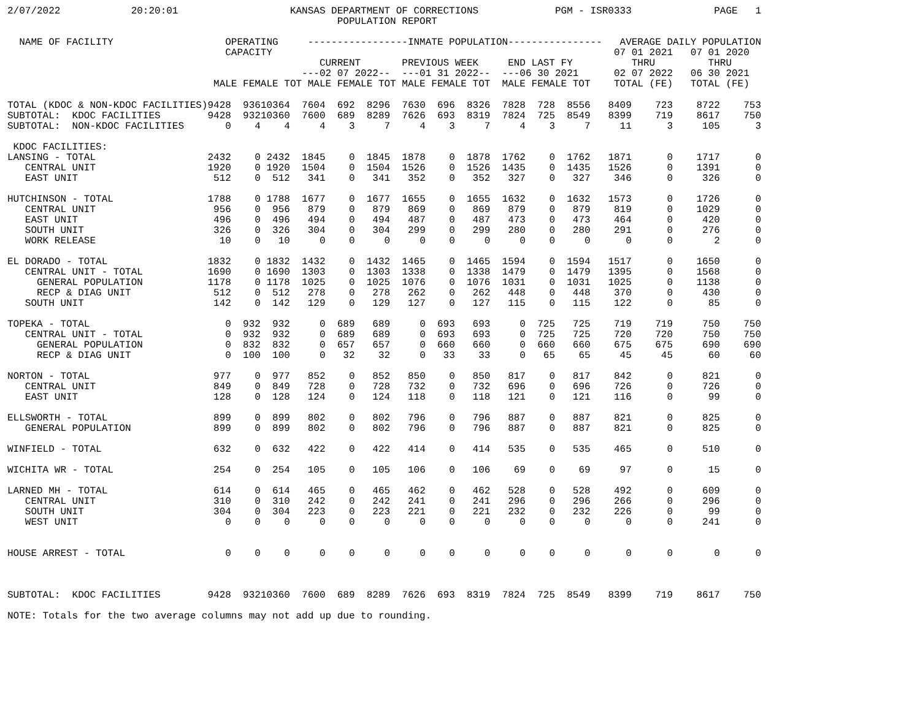2/07/2022            20:20:01                   KANSAS DEPARTMENT OF CORRECTIONS             PGM - ISR0333              PAGE   1
                                                        POPULATION REPORT
  NAME OF FACILITY                   OPERATING     -----------------INMATE POPULATION----------------   AVERAGE DAILY POPULATION
                                     CAPACITY                                                          07 01 2021   07 01 2020
                                                     CURRENT       PREVIOUS WEEK     END LAST FY          THRU         THRU
                                                  ---02 07 2022--  ---01 31 2022--  ---06 30 2021      02 07 2022   06 30 2021
                                   MALE FEMALE TOT MALE FEMALE TOT MALE FEMALE TOT  MALE FEMALE TOT    TOTAL (FE)   TOTAL (FE)
| TOTAL (KDOC & NON-KDOC FACILITIES) | 9428 | 936 | 10364 | 7604 | 692 | 8296 | 7630 | 696 | 8326 | 7828 | 728 | 8556 | 8409 | 723 | 8722 | 753 |
| SUBTOTAL: KDOC FACILITIES | 9428 | 932 | 10360 | 7600 | 689 | 8289 | 7626 | 693 | 8319 | 7824 | 725 | 8549 | 8399 | 719 | 8617 | 750 |
| SUBTOTAL: NON-KDOC FACILITIES | 0 | 4 | 4 | 4 | 3 | 7 | 4 | 3 | 7 | 4 | 3 | 7 | 11 | 3 | 105 | 3 |
| KDOC FACILITIES: | | | | | | | | | | | | | | | | |
| LANSING - TOTAL | 2432 | 0 | 2432 | 1845 | 0 | 1845 | 1878 | 0 | 1878 | 1762 | 0 | 1762 | 1871 | 0 | 1717 | 0 |
| CENTRAL UNIT | 1920 | 0 | 1920 | 1504 | 0 | 1504 | 1526 | 0 | 1526 | 1435 | 0 | 1435 | 1526 | 0 | 1391 | 0 |
| EAST UNIT | 512 | 0 | 512 | 341 | 0 | 341 | 352 | 0 | 352 | 327 | 0 | 327 | 346 | 0 | 326 | 0 |
| HUTCHINSON - TOTAL | 1788 | 0 | 1788 | 1677 | 0 | 1677 | 1655 | 0 | 1655 | 1632 | 0 | 1632 | 1573 | 0 | 1726 | 0 |
| CENTRAL UNIT | 956 | 0 | 956 | 879 | 0 | 879 | 869 | 0 | 869 | 879 | 0 | 879 | 819 | 0 | 1029 | 0 |
| EAST UNIT | 496 | 0 | 496 | 494 | 0 | 494 | 487 | 0 | 487 | 473 | 0 | 473 | 464 | 0 | 420 | 0 |
| SOUTH UNIT | 326 | 0 | 326 | 304 | 0 | 304 | 299 | 0 | 299 | 280 | 0 | 280 | 291 | 0 | 276 | 0 |
| WORK RELEASE | 10 | 0 | 10 | 0 | 0 | 0 | 0 | 0 | 0 | 0 | 0 | 0 | 0 | 0 | 2 | 0 |
| EL DORADO - TOTAL | 1832 | 0 | 1832 | 1432 | 0 | 1432 | 1465 | 0 | 1465 | 1594 | 0 | 1594 | 1517 | 0 | 1650 | 0 |
| CENTRAL UNIT - TOTAL | 1690 | 0 | 1690 | 1303 | 0 | 1303 | 1338 | 0 | 1338 | 1479 | 0 | 1479 | 1395 | 0 | 1568 | 0 |
| GENERAL POPULATION | 1178 | 0 | 1178 | 1025 | 0 | 1025 | 1076 | 0 | 1076 | 1031 | 0 | 1031 | 1025 | 0 | 1138 | 0 |
| RECP & DIAG UNIT | 512 | 0 | 512 | 278 | 0 | 278 | 262 | 0 | 262 | 448 | 0 | 448 | 370 | 0 | 430 | 0 |
| SOUTH UNIT | 142 | 0 | 142 | 129 | 0 | 129 | 127 | 0 | 127 | 115 | 0 | 115 | 122 | 0 | 85 | 0 |
| TOPEKA - TOTAL | 0 | 932 | 932 | 0 | 689 | 689 | 0 | 693 | 693 | 0 | 725 | 725 | 719 | 719 | 750 | 750 |
| CENTRAL UNIT - TOTAL | 0 | 932 | 932 | 0 | 689 | 689 | 0 | 693 | 693 | 0 | 725 | 725 | 720 | 720 | 750 | 750 |
| GENERAL POPULATION | 0 | 832 | 832 | 0 | 657 | 657 | 0 | 660 | 660 | 0 | 660 | 660 | 675 | 675 | 690 | 690 |
| RECP & DIAG UNIT | 0 | 100 | 100 | 0 | 32 | 32 | 0 | 33 | 33 | 0 | 65 | 65 | 45 | 45 | 60 | 60 |
| NORTON - TOTAL | 977 | 0 | 977 | 852 | 0 | 852 | 850 | 0 | 850 | 817 | 0 | 817 | 842 | 0 | 821 | 0 |
| CENTRAL UNIT | 849 | 0 | 849 | 728 | 0 | 728 | 732 | 0 | 732 | 696 | 0 | 696 | 726 | 0 | 726 | 0 |
| EAST UNIT | 128 | 0 | 128 | 124 | 0 | 124 | 118 | 0 | 118 | 121 | 0 | 121 | 116 | 0 | 99 | 0 |
| ELLSWORTH - TOTAL | 899 | 0 | 899 | 802 | 0 | 802 | 796 | 0 | 796 | 887 | 0 | 887 | 821 | 0 | 825 | 0 |
| GENERAL POPULATION | 899 | 0 | 899 | 802 | 0 | 802 | 796 | 0 | 796 | 887 | 0 | 887 | 821 | 0 | 825 | 0 |
| WINFIELD - TOTAL | 632 | 0 | 632 | 422 | 0 | 422 | 414 | 0 | 414 | 535 | 0 | 535 | 465 | 0 | 510 | 0 |
| WICHITA WR - TOTAL | 254 | 0 | 254 | 105 | 0 | 105 | 106 | 0 | 106 | 69 | 0 | 69 | 97 | 0 | 15 | 0 |
| LARNED MH - TOTAL | 614 | 0 | 614 | 465 | 0 | 465 | 462 | 0 | 462 | 528 | 0 | 528 | 492 | 0 | 609 | 0 |
| CENTRAL UNIT | 310 | 0 | 310 | 242 | 0 | 242 | 241 | 0 | 241 | 296 | 0 | 296 | 266 | 0 | 296 | 0 |
| SOUTH UNIT | 304 | 0 | 304 | 223 | 0 | 223 | 221 | 0 | 221 | 232 | 0 | 232 | 226 | 0 | 99 | 0 |
| WEST UNIT | 0 | 0 | 0 | 0 | 0 | 0 | 0 | 0 | 0 | 0 | 0 | 0 | 0 | 0 | 241 | 0 |
| HOUSE ARREST - TOTAL | 0 | 0 | 0 | 0 | 0 | 0 | 0 | 0 | 0 | 0 | 0 | 0 | 0 | 0 | 0 | 0 |
| SUBTOTAL: KDOC FACILITIES | 9428 | 932 | 10360 | 7600 | 689 | 8289 | 7626 | 693 | 8319 | 7824 | 725 | 8549 | 8399 | 719 | 8617 | 750 |
NOTE: Totals for the two average columns may not add up due to rounding.